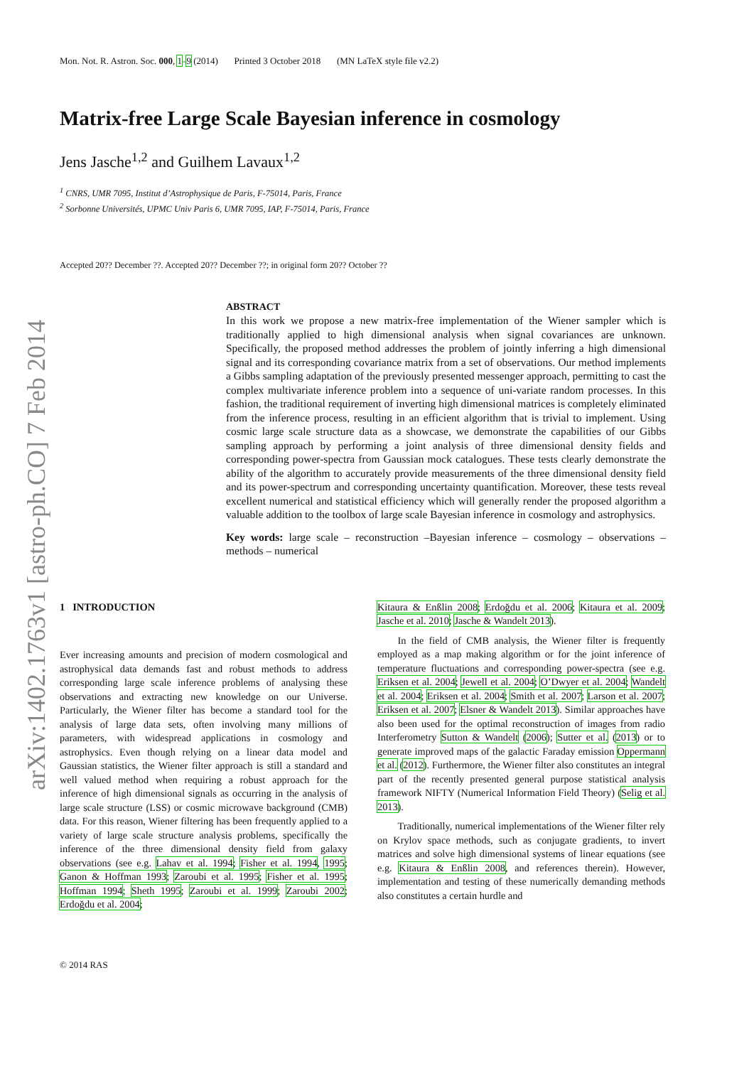arXiv:1402.1763v1 [astro-ph.CO] 7 Feb 2014
Mon. Not. R. Astron. Soc. 000, 1–9 (2014) Printed 3 October 2018 (MN LaTeX style file v2.2)
Matrix-free Large Scale Bayesian inference in cosmology
Jens Jasche<sup>1,2</sup> and Guilhem Lavaux<sup>1,2</sup>
<sup>1</sup> CNRS, UMR 7095, Institut d’Astrophysique de Paris, F-75014, Paris, France
<sup>2</sup> Sorbonne Universités, UPMC Univ Paris 6, UMR 7095, IAP, F-75014, Paris, France
Accepted 20?? December ??. Accepted 20?? December ??; in original form 20?? October ??
ABSTRACT
In this work we propose a new matrix-free implementation of the Wiener sampler which is traditionally applied to high dimensional analysis when signal covariances are unknown. Specifically, the proposed method addresses the problem of jointly inferring a high dimensional signal and its corresponding covariance matrix from a set of observations. Our method implements a Gibbs sampling adaptation of the previously presented messenger approach, permitting to cast the complex multivariate inference problem into a sequence of uni-variate random processes. In this fashion, the traditional requirement of inverting high dimensional matrices is completely eliminated from the inference process, resulting in an efficient algorithm that is trivial to implement. Using cosmic large scale structure data as a showcase, we demonstrate the capabilities of our Gibbs sampling approach by performing a joint analysis of three dimensional density fields and corresponding power-spectra from Gaussian mock catalogues. These tests clearly demonstrate the ability of the algorithm to accurately provide measurements of the three dimensional density field and its power-spectrum and corresponding uncertainty quantification. Moreover, these tests reveal excellent numerical and statistical efficiency which will generally render the proposed algorithm a valuable addition to the toolbox of large scale Bayesian inference in cosmology and astrophysics.
Key words: large scale – reconstruction –Bayesian inference – cosmology – observations – methods – numerical
1 INTRODUCTION
Ever increasing amounts and precision of modern cosmological and astrophysical data demands fast and robust methods to address corresponding large scale inference problems of analysing these observations and extracting new knowledge on our Universe. Particularly, the Wiener filter has become a standard tool for the analysis of large data sets, often involving many millions of parameters, with widespread applications in cosmology and astrophysics. Even though relying on a linear data model and Gaussian statistics, the Wiener filter approach is still a standard and well valued method when requiring a robust approach for the inference of high dimensional signals as occurring in the analysis of large scale structure (LSS) or cosmic microwave background (CMB) data. For this reason, Wiener filtering has been frequently applied to a variety of large scale structure analysis problems, specifically the inference of the three dimensional density field from galaxy observations (see e.g. Lahav et al. 1994; Fisher et al. 1994, 1995; Ganon & Hoffman 1993; Zaroubi et al. 1995; Fisher et al. 1995; Hoffman 1994; Sheth 1995; Zaroubi et al. 1999; Zaroubi 2002; Erdoğdu et al. 2004;
Kitaura & Enßlin 2008; Erdoğdu et al. 2006; Kitaura et al. 2009; Jasche et al. 2010; Jasche & Wandelt 2013).
In the field of CMB analysis, the Wiener filter is frequently employed as a map making algorithm or for the joint inference of temperature fluctuations and corresponding power-spectra (see e.g. Eriksen et al. 2004; Jewell et al. 2004; O’Dwyer et al. 2004; Wandelt et al. 2004; Eriksen et al. 2004; Smith et al. 2007; Larson et al. 2007; Eriksen et al. 2007; Elsner & Wandelt 2013). Similar approaches have also been used for the optimal reconstruction of images from radio Interferometry Sutton & Wandelt (2006); Sutter et al. (2013) or to generate improved maps of the galactic Faraday emission Oppermann et al. (2012). Furthermore, the Wiener filter also constitutes an integral part of the recently presented general purpose statistical analysis framework NIFTY (Numerical Information Field Theory) (Selig et al. 2013).
Traditionally, numerical implementations of the Wiener filter rely on Krylov space methods, such as conjugate gradients, to invert matrices and solve high dimensional systems of linear equations (see e.g. Kitaura & Enßlin 2008, and references therein). However, implementation and testing of these numerically demanding methods also constitutes a certain hurdle and
© 2014 RAS